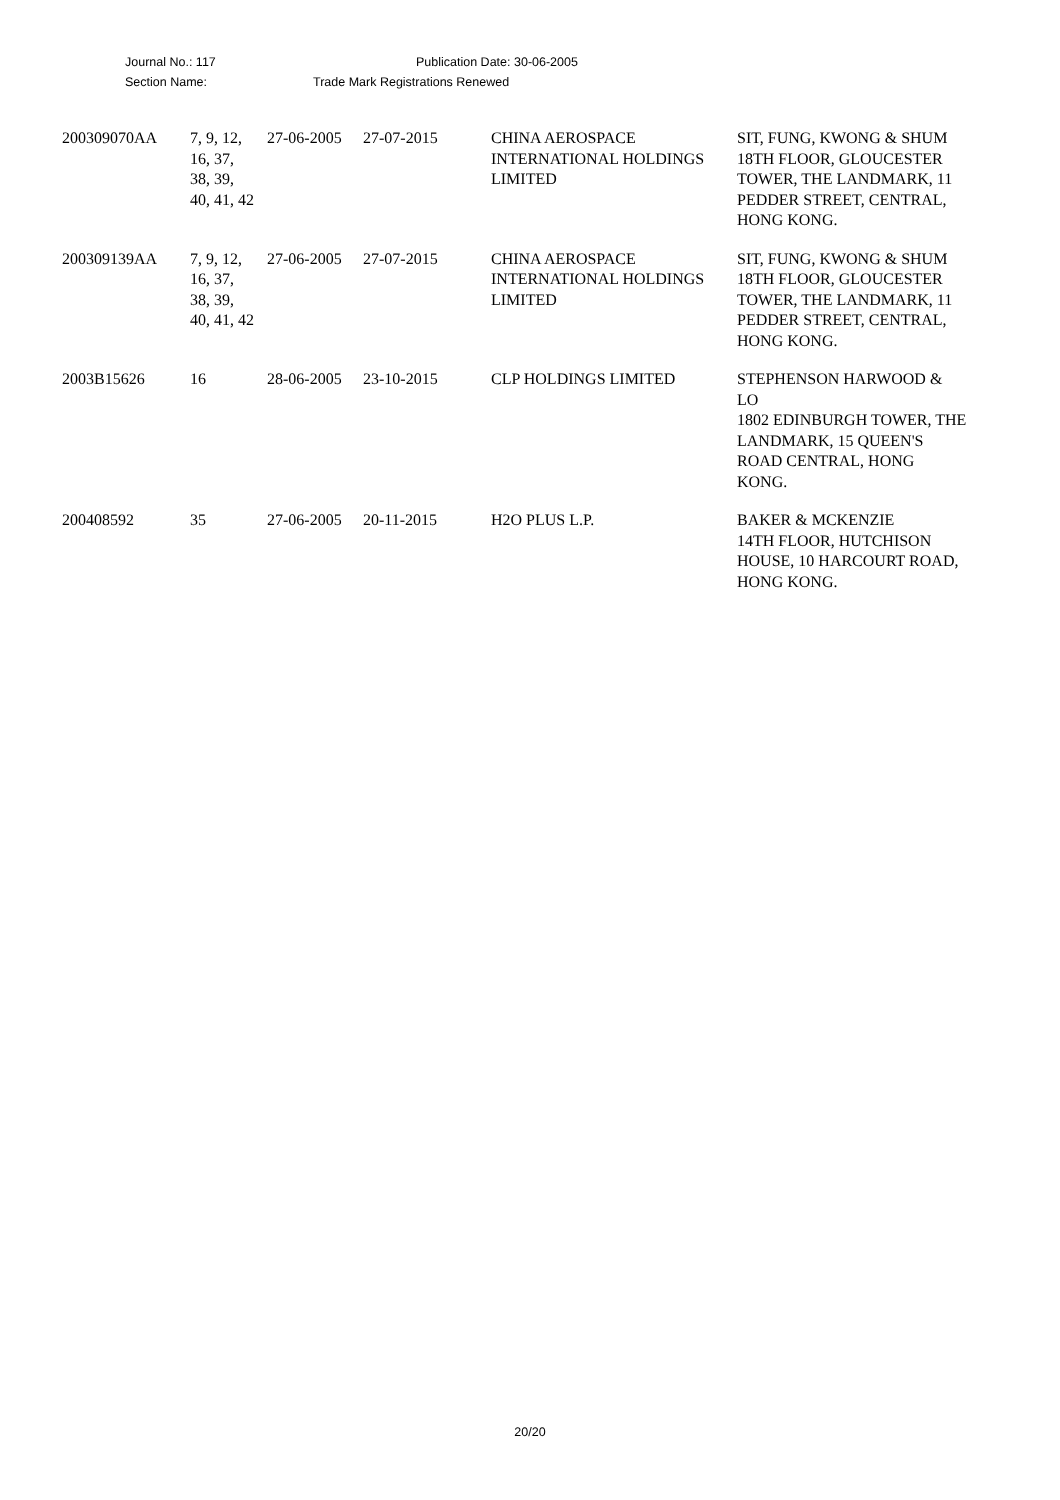Journal No.: 117 Publication Date: 30-06-2005
Section Name: Trade Mark Registrations Renewed
| 200309070AA | 7, 9, 12, 16, 37, 38, 39, 40, 41, 42 | 27-06-2005 | 27-07-2015 | CHINA AEROSPACE INTERNATIONAL HOLDINGS LIMITED | SIT, FUNG, KWONG & SHUM 18TH FLOOR, GLOUCESTER TOWER, THE LANDMARK, 11 PEDDER STREET, CENTRAL, HONG KONG. |
| 200309139AA | 7, 9, 12, 16, 37, 38, 39, 40, 41, 42 | 27-06-2005 | 27-07-2015 | CHINA AEROSPACE INTERNATIONAL HOLDINGS LIMITED | SIT, FUNG, KWONG & SHUM 18TH FLOOR, GLOUCESTER TOWER, THE LANDMARK, 11 PEDDER STREET, CENTRAL, HONG KONG. |
| 2003B15626 | 16 | 28-06-2005 | 23-10-2015 | CLP HOLDINGS LIMITED | STEPHENSON HARWOOD & LO 1802 EDINBURGH TOWER, THE LANDMARK, 15 QUEEN'S ROAD CENTRAL, HONG KONG. |
| 200408592 | 35 | 27-06-2005 | 20-11-2015 | H2O PLUS L.P. | BAKER & MCKENZIE 14TH FLOOR, HUTCHISON HOUSE, 10 HARCOURT ROAD, HONG KONG. |
20/20